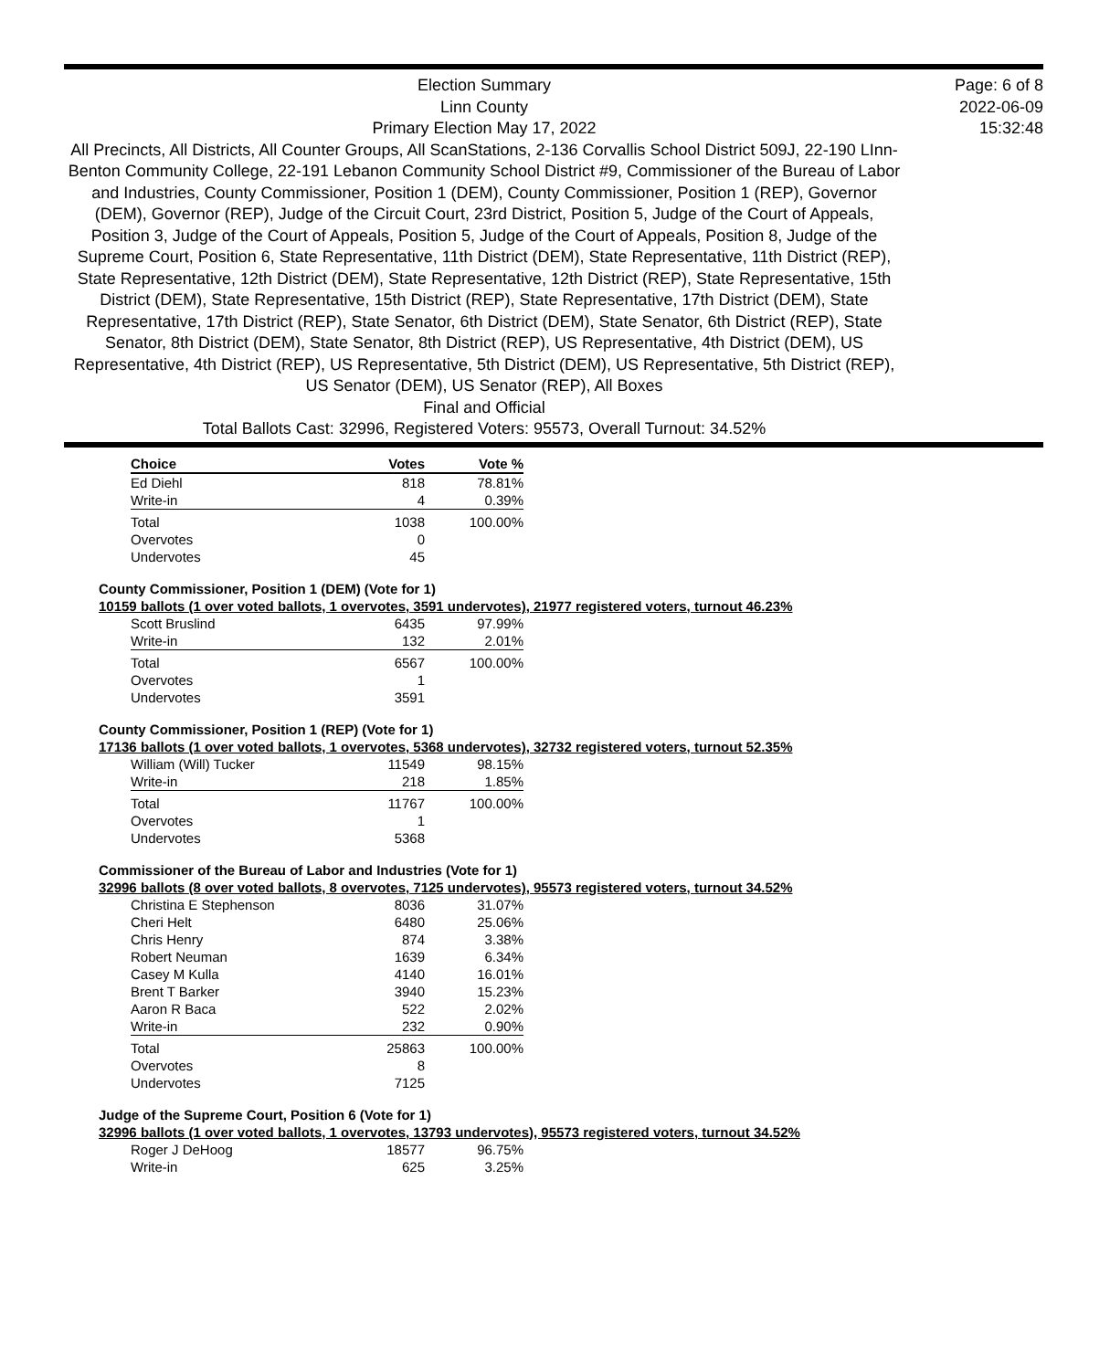Page: 6 of 8
2022-06-09
15:32:48
Election Summary
Linn County
Primary Election May 17, 2022
All Precincts, All Districts, All Counter Groups, All ScanStations, 2-136 Corvallis School District 509J, 22-190 LInn-Benton Community College, 22-191 Lebanon Community School District #9, Commissioner of the Bureau of Labor and Industries, County Commissioner, Position 1 (DEM), County Commissioner, Position 1 (REP), Governor (DEM), Governor (REP), Judge of the Circuit Court, 23rd District, Position 5, Judge of the Court of Appeals, Position 3, Judge of the Court of Appeals, Position 5, Judge of the Court of Appeals, Position 8, Judge of the Supreme Court, Position 6, State Representative, 11th District (DEM), State Representative, 11th District (REP), State Representative, 12th District (DEM), State Representative, 12th District (REP), State Representative, 15th District (DEM), State Representative, 15th District (REP), State Representative, 17th District (DEM), State Representative, 17th District (REP), State Senator, 6th District (DEM), State Senator, 6th District (REP), State Senator, 8th District (DEM), State Senator, 8th District (REP), US Representative, 4th District (DEM), US Representative, 4th District (REP), US Representative, 5th District (DEM), US Representative, 5th District (REP), US Senator (DEM), US Senator (REP), All Boxes
Final and Official
Total Ballots Cast: 32996, Registered Voters: 95573, Overall Turnout: 34.52%
| Choice | Votes | Vote % |
| --- | --- | --- |
| Ed Diehl | 818 | 78.81% |
| Write-in | 4 | 0.39% |
| Total | 1038 | 100.00% |
| Overvotes | 0 | |
| Undervotes | 45 | |
County Commissioner, Position 1 (DEM) (Vote for 1)
10159 ballots (1 over voted ballots, 1 overvotes, 3591 undervotes), 21977 registered voters, turnout 46.23%
| Scott Bruslind | 6435 | 97.99% |
| Write-in | 132 | 2.01% |
| Total | 6567 | 100.00% |
| Overvotes | 1 | |
| Undervotes | 3591 | |
County Commissioner, Position 1 (REP) (Vote for 1)
17136 ballots (1 over voted ballots, 1 overvotes, 5368 undervotes), 32732 registered voters, turnout 52.35%
| William (Will) Tucker | 11549 | 98.15% |
| Write-in | 218 | 1.85% |
| Total | 11767 | 100.00% |
| Overvotes | 1 | |
| Undervotes | 5368 | |
Commissioner of the Bureau of Labor and Industries (Vote for 1)
32996 ballots (8 over voted ballots, 8 overvotes, 7125 undervotes), 95573 registered voters, turnout 34.52%
| Christina E Stephenson | 8036 | 31.07% |
| Cheri Helt | 6480 | 25.06% |
| Chris Henry | 874 | 3.38% |
| Robert Neuman | 1639 | 6.34% |
| Casey M Kulla | 4140 | 16.01% |
| Brent T Barker | 3940 | 15.23% |
| Aaron R Baca | 522 | 2.02% |
| Write-in | 232 | 0.90% |
| Total | 25863 | 100.00% |
| Overvotes | 8 | |
| Undervotes | 7125 | |
Judge of the Supreme Court, Position 6 (Vote for 1)
32996 ballots (1 over voted ballots, 1 overvotes, 13793 undervotes), 95573 registered voters, turnout 34.52%
| Roger J DeHoog | 18577 | 96.75% |
| Write-in | 625 | 3.25% |